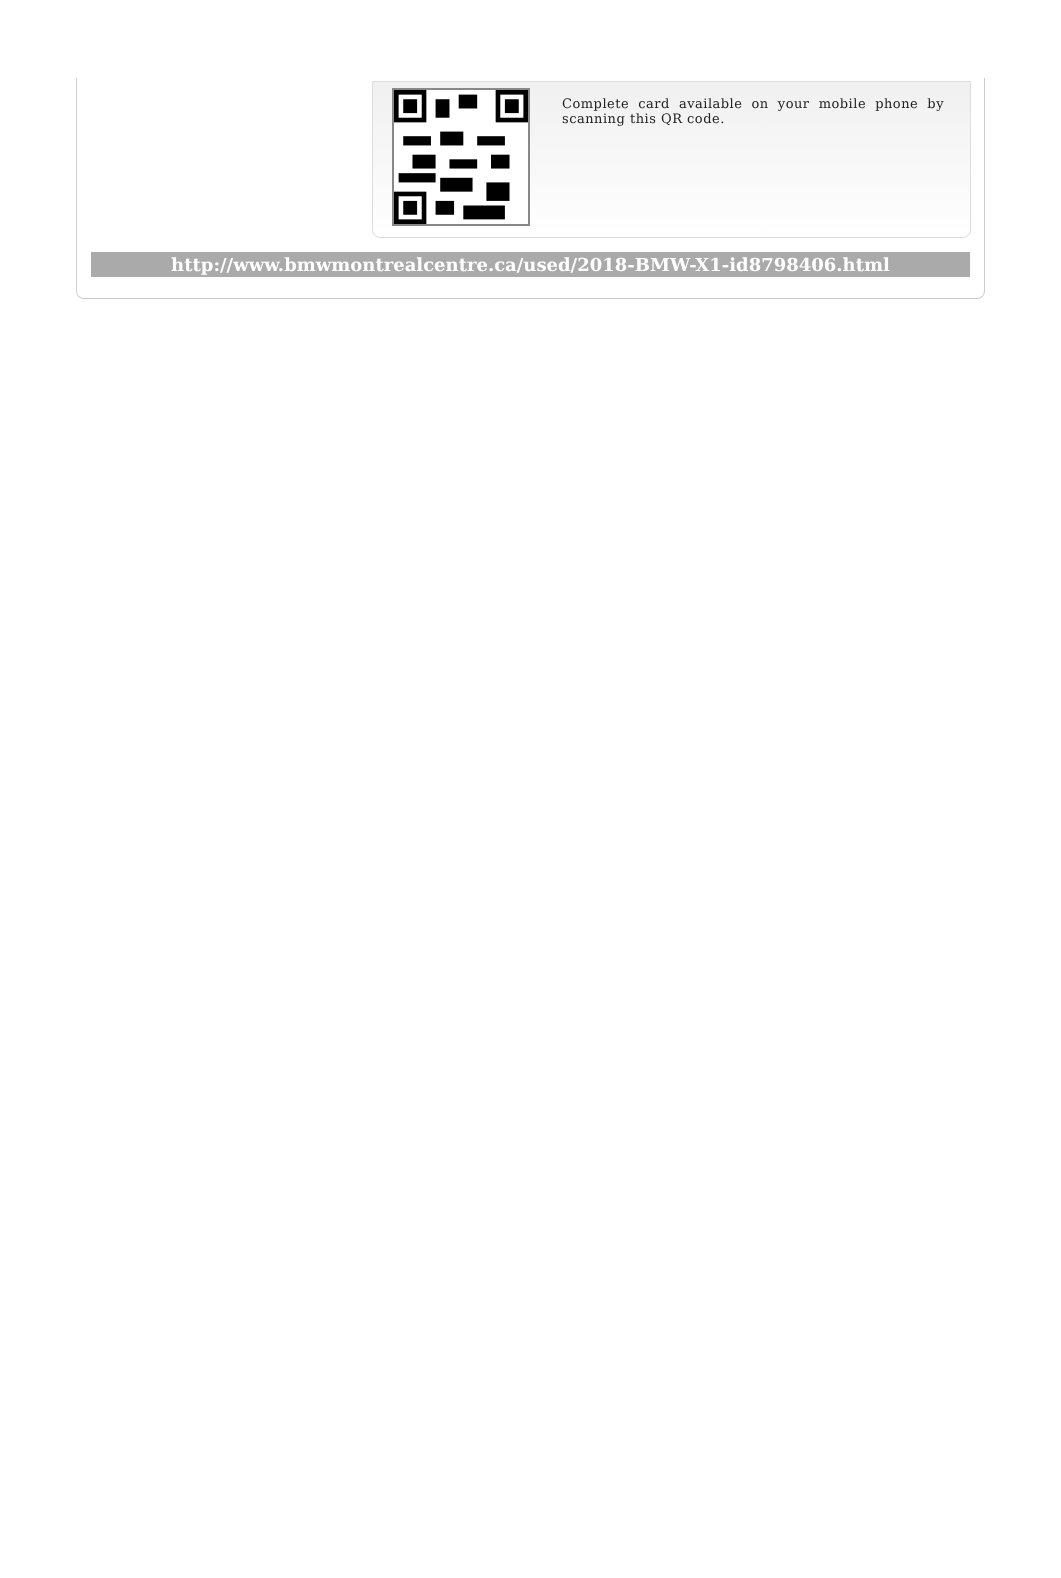Complete card available on your mobile phone by scanning this QR code.
http://www.bmwmontrealcentre.ca/used/2018-BMW-X1-id8798406.html